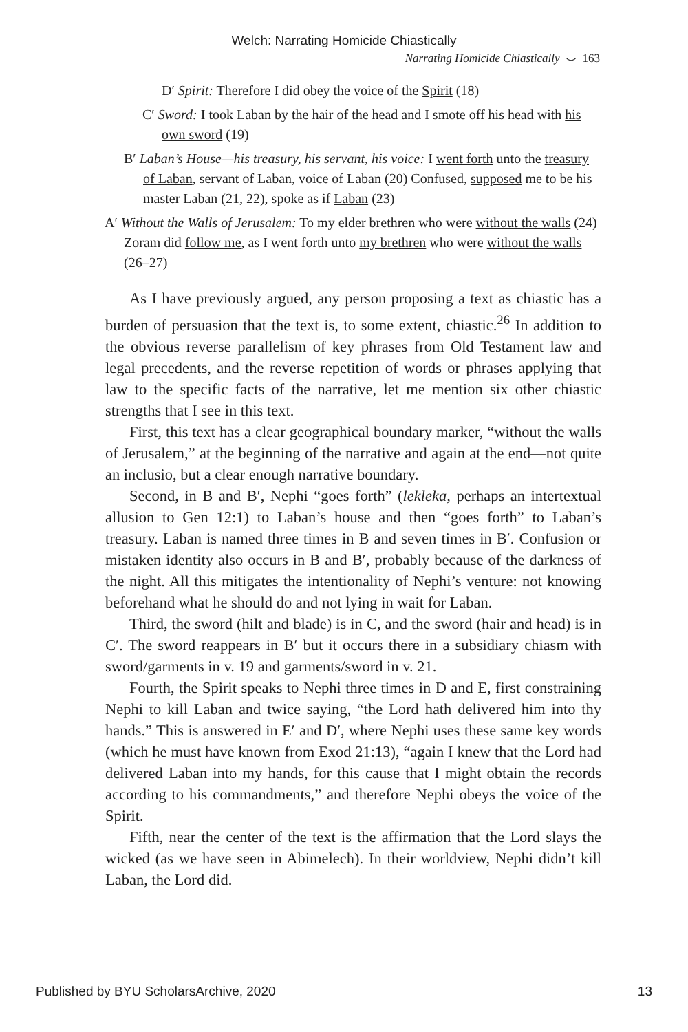Welch: Narrating Homicide Chiastically
Narrating Homicide Chiastically ⌣ 163
D′ Spirit: Therefore I did obey the voice of the Spirit (18)
C′ Sword: I took Laban by the hair of the head and I smote off his head with his own sword (19)
B′ Laban’s House—his treasury, his servant, his voice: I went forth unto the treasury of Laban, servant of Laban, voice of Laban (20) Confused, supposed me to be his master Laban (21, 22), spoke as if Laban (23)
A′ Without the Walls of Jerusalem: To my elder brethren who were without the walls (24) Zoram did follow me, as I went forth unto my brethren who were without the walls (26–27)
As I have previously argued, any person proposing a text as chiastic has a burden of persuasion that the text is, to some extent, chiastic.<sup>26</sup> In addition to the obvious reverse parallelism of key phrases from Old Testament law and legal precedents, and the reverse repetition of words or phrases applying that law to the specific facts of the narrative, let me mention six other chiastic strengths that I see in this text.
First, this text has a clear geographical boundary marker, “without the walls of Jerusalem,” at the beginning of the narrative and again at the end—not quite an inclusio, but a clear enough narrative boundary.
Second, in B and B′, Nephi “goes forth” (lekleka, perhaps an intertextual allusion to Gen 12:1) to Laban’s house and then “goes forth” to Laban’s treasury. Laban is named three times in B and seven times in B′. Confusion or mistaken identity also occurs in B and B′, probably because of the darkness of the night. All this mitigates the intentionality of Nephi’s venture: not knowing beforehand what he should do and not lying in wait for Laban.
Third, the sword (hilt and blade) is in C, and the sword (hair and head) is in C′. The sword reappears in B′ but it occurs there in a subsidiary chiasm with sword/garments in v. 19 and garments/sword in v. 21.
Fourth, the Spirit speaks to Nephi three times in D and E, first constraining Nephi to kill Laban and twice saying, “the Lord hath delivered him into thy hands.” This is answered in E′ and D′, where Nephi uses these same key words (which he must have known from Exod 21:13), “again I knew that the Lord had delivered Laban into my hands, for this cause that I might obtain the records according to his commandments,” and therefore Nephi obeys the voice of the Spirit.
Fifth, near the center of the text is the affirmation that the Lord slays the wicked (as we have seen in Abimelech). In their worldview, Nephi didn’t kill Laban, the Lord did.
Published by BYU ScholarsArchive, 2020 13